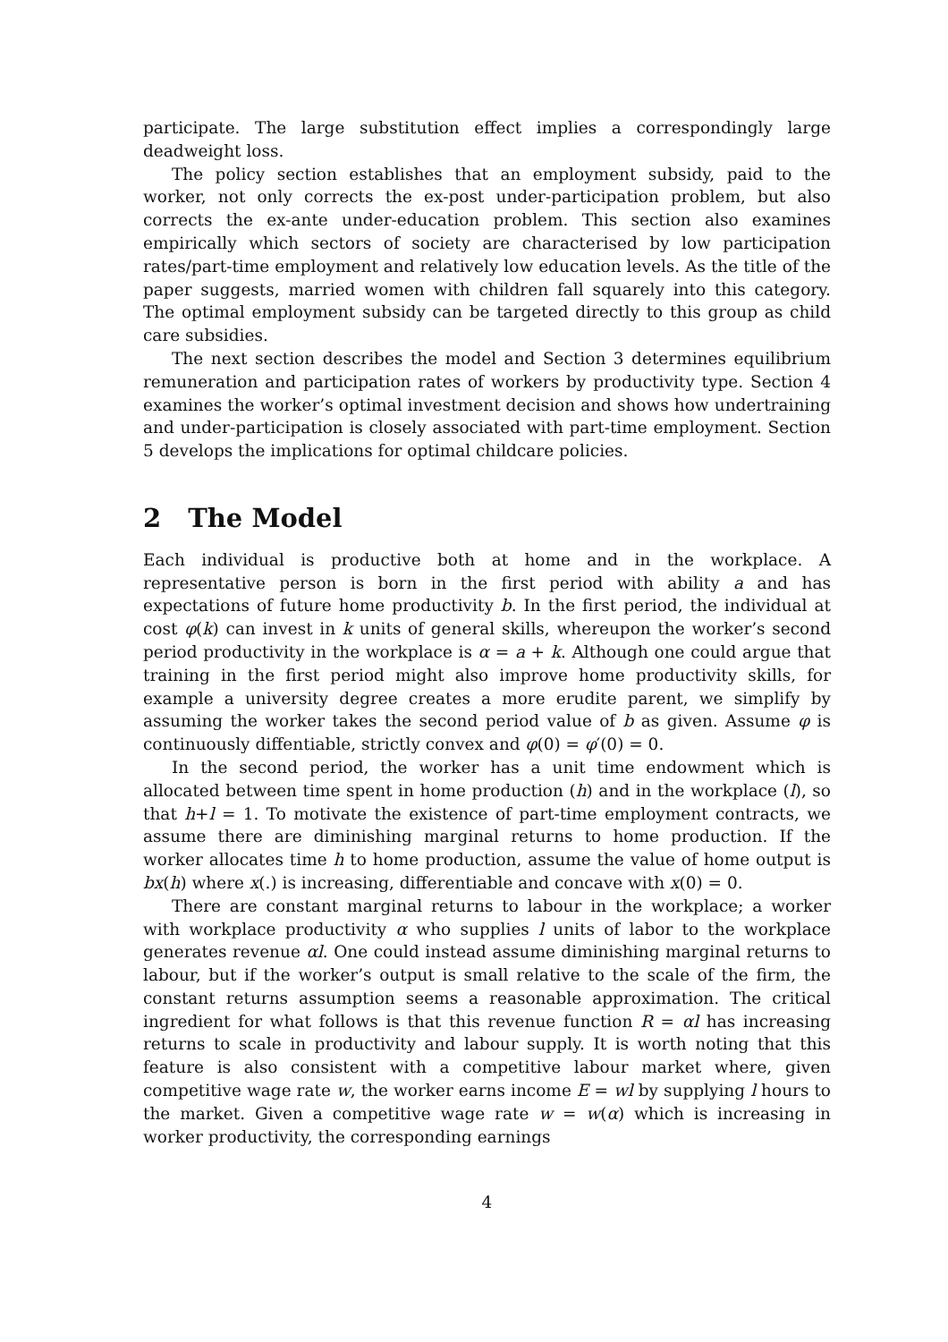participate. The large substitution effect implies a correspondingly large deadweight loss.
The policy section establishes that an employment subsidy, paid to the worker, not only corrects the ex-post under-participation problem, but also corrects the ex-ante under-education problem. This section also examines empirically which sectors of society are characterised by low participation rates/part-time employment and relatively low education levels. As the title of the paper suggests, married women with children fall squarely into this category. The optimal employment subsidy can be targeted directly to this group as child care subsidies.
The next section describes the model and Section 3 determines equilibrium remuneration and participation rates of workers by productivity type. Section 4 examines the worker’s optimal investment decision and shows how undertraining and under-participation is closely associated with part-time employment. Section 5 develops the implications for optimal childcare policies.
2 The Model
Each individual is productive both at home and in the workplace. A representative person is born in the first period with ability a and has expectations of future home productivity b. In the first period, the individual at cost φ(k) can invest in k units of general skills, whereupon the worker’s second period productivity in the workplace is α = a + k. Although one could argue that training in the first period might also improve home productivity skills, for example a university degree creates a more erudite parent, we simplify by assuming the worker takes the second period value of b as given. Assume φ is continuously diffentiable, strictly convex and φ(0) = φ′(0) = 0.
In the second period, the worker has a unit time endowment which is allocated between time spent in home production (h) and in the workplace (l), so that h+l = 1. To motivate the existence of part-time employment contracts, we assume there are diminishing marginal returns to home production. If the worker allocates time h to home production, assume the value of home output is bx(h) where x(.) is increasing, differentiable and concave with x(0) = 0.
There are constant marginal returns to labour in the workplace; a worker with workplace productivity α who supplies l units of labor to the workplace generates revenue αl. One could instead assume diminishing marginal returns to labour, but if the worker’s output is small relative to the scale of the firm, the constant returns assumption seems a reasonable approximation. The critical ingredient for what follows is that this revenue function R = αl has increasing returns to scale in productivity and labour supply. It is worth noting that this feature is also consistent with a competitive labour market where, given competitive wage rate w, the worker earns income E = wl by supplying l hours to the market. Given a competitive wage rate w = w(α) which is increasing in worker productivity, the corresponding earnings
4